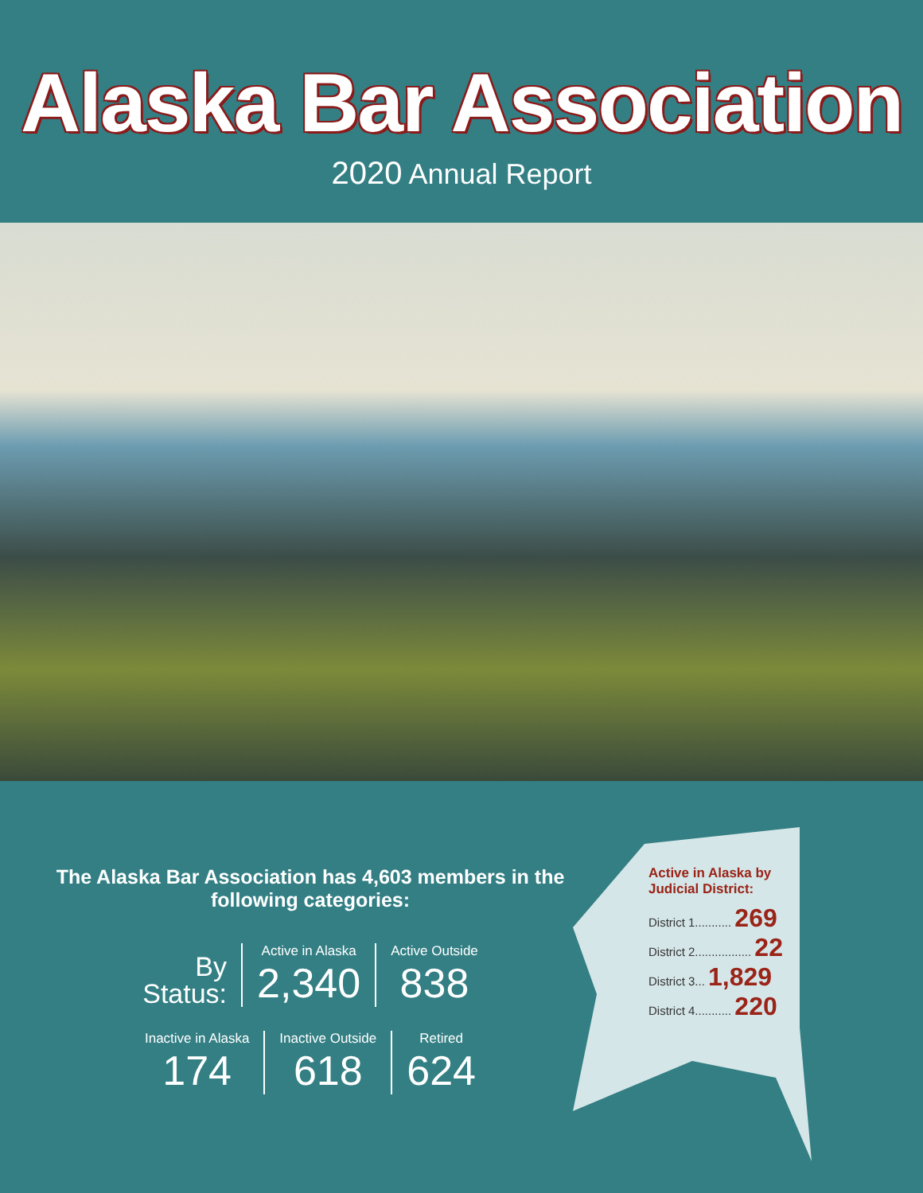Alaska Bar Association
2020 Annual Report
The Alaska Bar Association has 4,603 members in the following categories:
By
Status:
Active in Alaska
2,340
Active Outside
838
Inactive in Alaska
174
Inactive Outside
618
Retired
624
Active in Alaska by Judicial District:
District 1........... 269
District 2................. 22
District 3... 1,829
District 4........... 220